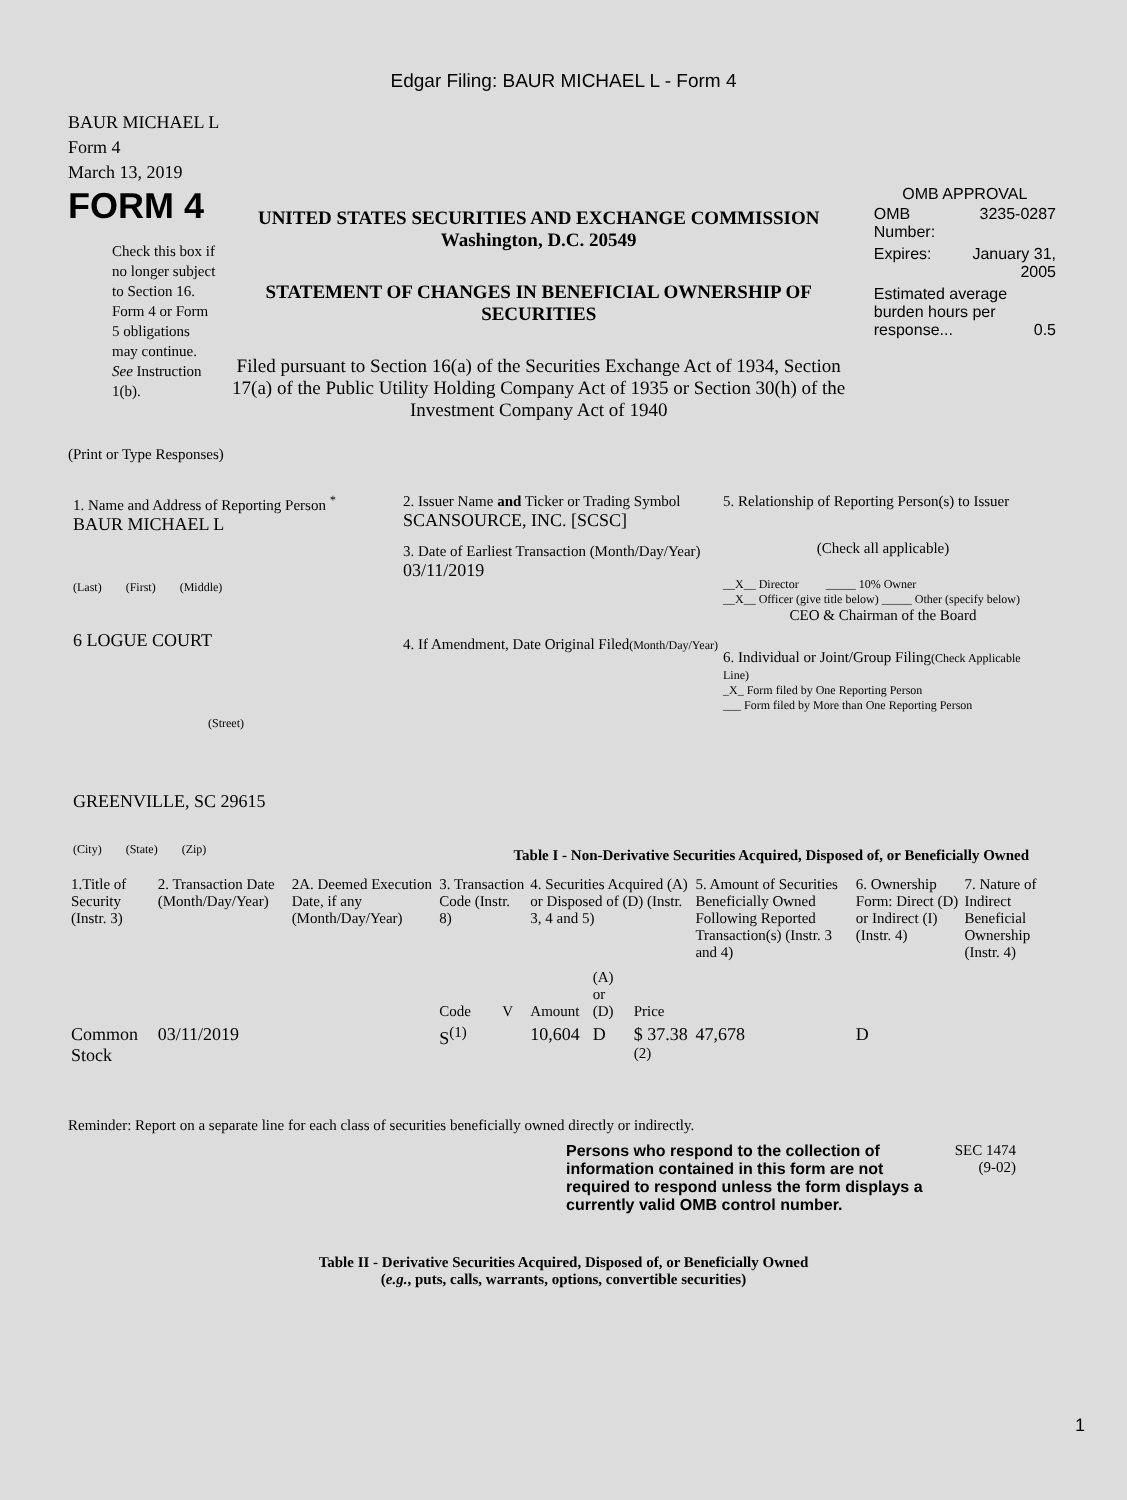Edgar Filing: BAUR MICHAEL L - Form 4
BAUR MICHAEL L
Form 4
March 13, 2019
FORM 4
Check this box if no longer subject to Section 16. Form 4 or Form 5 obligations may continue. See Instruction 1(b).
UNITED STATES SECURITIES AND EXCHANGE COMMISSION
Washington, D.C. 20549
STATEMENT OF CHANGES IN BENEFICIAL OWNERSHIP OF SECURITIES
Filed pursuant to Section 16(a) of the Securities Exchange Act of 1934, Section 17(a) of the Public Utility Holding Company Act of 1935 or Section 30(h) of the Investment Company Act of 1940
OMB APPROVAL
| OMB Number: | 3235-0287 |
| Expires: | January 31, 2005 |
| Estimated average burden hours per response... 0.5 | |
(Print or Type Responses)
1. Name and Address of Reporting Person <sup>*</sup>
BAUR MICHAEL L
(Last) (First) (Middle)
6 LOGUE COURT
(Street)
GREENVILLE, SC 29615
(City) (State) (Zip)
2. Issuer Name and Ticker or Trading Symbol
SCANSOURCE, INC. [SCSC]
3. Date of Earliest Transaction (Month/Day/Year)
03/11/2019
4. If Amendment, Date Original Filed(Month/Day/Year)
5. Relationship of Reporting Person(s) to Issuer
(Check all applicable)
__X__ Director _____ 10% Owner
__X__ Officer (give title below) _____ Other (specify below)
CEO & Chairman of the Board
6. Individual or Joint/Group Filing(Check Applicable Line)
_X_ Form filed by One Reporting Person
___ Form filed by More than One Reporting Person
Table I - Non-Derivative Securities Acquired, Disposed of, or Beneficially Owned
| 1.Title of Security (Instr. 3) | 2. Transaction Date (Month/Day/Year) | 2A. Deemed Execution Date, if any (Month/Day/Year) | 3. Transaction Code (Instr. 8) | | 4. Securities Acquired (A) or Disposed of (D) (Instr. 3, 4 and 5) | | | 5. Amount of Securities Beneficially Owned Following Reported Transaction(s) (Instr. 3 and 4) | 6. Ownership Form: Direct (D) or Indirect (I) (Instr. 4) | 7. Nature of Indirect Beneficial Ownership (Instr. 4) |
| --- | --- | --- | --- | --- | --- | --- | --- | --- | --- | --- |
| | | | Code | V | Amount | (A) or (D) | Price | | | |
| Common Stock | 03/11/2019 | | S<sup>(1)</sup> | | 10,604 | D | $ 37.38 <sup>(2)</sup> | 47,678 | D | |
Reminder: Report on a separate line for each class of securities beneficially owned directly or indirectly.
Persons who respond to the collection of information contained in this form are not required to respond unless the form displays a currently valid OMB control number.
SEC 1474
(9-02)
Table II - Derivative Securities Acquired, Disposed of, or Beneficially Owned
(e.g., puts, calls, warrants, options, convertible securities)
1